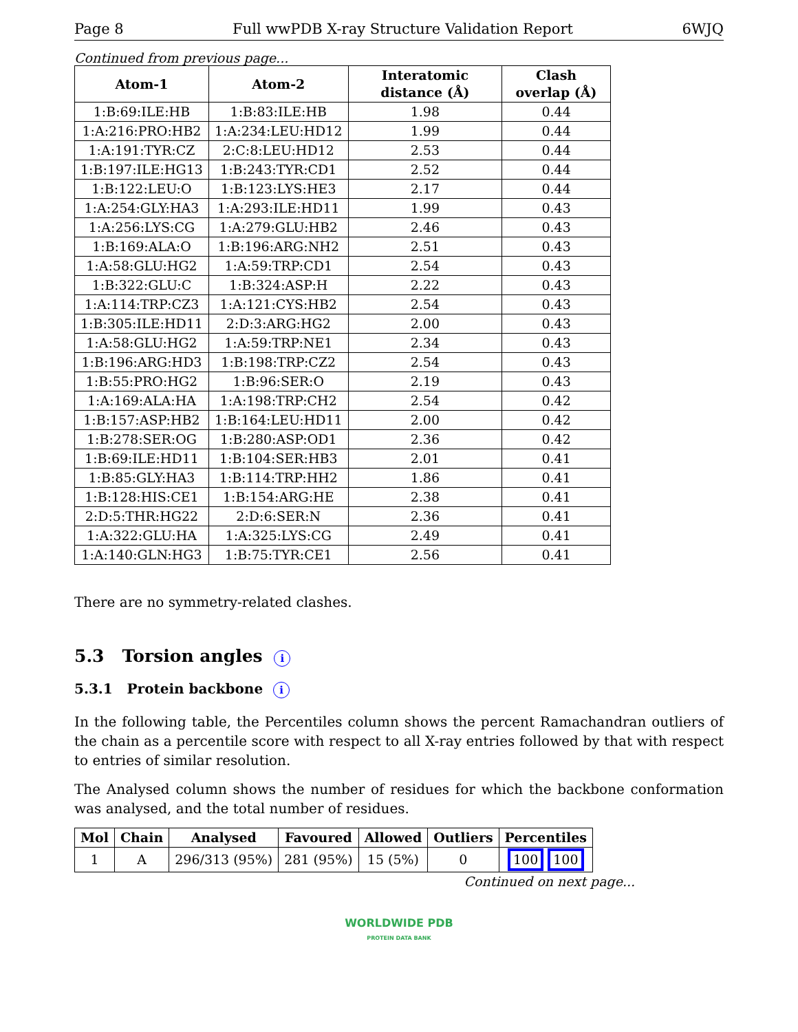Page 8 Full wwPDB X-ray Structure Validation Report 6WJQ
Continued from previous page...
| Atom-1 | Atom-2 | Interatomic distance (Å) | Clash overlap (Å) |
| --- | --- | --- | --- |
| 1:B:69:ILE:HB | 1:B:83:ILE:HB | 1.98 | 0.44 |
| 1:A:216:PRO:HB2 | 1:A:234:LEU:HD12 | 1.99 | 0.44 |
| 1:A:191:TYR:CZ | 2:C:8:LEU:HD12 | 2.53 | 0.44 |
| 1:B:197:ILE:HG13 | 1:B:243:TYR:CD1 | 2.52 | 0.44 |
| 1:B:122:LEU:O | 1:B:123:LYS:HE3 | 2.17 | 0.44 |
| 1:A:254:GLY:HA3 | 1:A:293:ILE:HD11 | 1.99 | 0.43 |
| 1:A:256:LYS:CG | 1:A:279:GLU:HB2 | 2.46 | 0.43 |
| 1:B:169:ALA:O | 1:B:196:ARG:NH2 | 2.51 | 0.43 |
| 1:A:58:GLU:HG2 | 1:A:59:TRP:CD1 | 2.54 | 0.43 |
| 1:B:322:GLU:C | 1:B:324:ASP:H | 2.22 | 0.43 |
| 1:A:114:TRP:CZ3 | 1:A:121:CYS:HB2 | 2.54 | 0.43 |
| 1:B:305:ILE:HD11 | 2:D:3:ARG:HG2 | 2.00 | 0.43 |
| 1:A:58:GLU:HG2 | 1:A:59:TRP:NE1 | 2.34 | 0.43 |
| 1:B:196:ARG:HD3 | 1:B:198:TRP:CZ2 | 2.54 | 0.43 |
| 1:B:55:PRO:HG2 | 1:B:96:SER:O | 2.19 | 0.43 |
| 1:A:169:ALA:HA | 1:A:198:TRP:CH2 | 2.54 | 0.42 |
| 1:B:157:ASP:HB2 | 1:B:164:LEU:HD11 | 2.00 | 0.42 |
| 1:B:278:SER:OG | 1:B:280:ASP:OD1 | 2.36 | 0.42 |
| 1:B:69:ILE:HD11 | 1:B:104:SER:HB3 | 2.01 | 0.41 |
| 1:B:85:GLY:HA3 | 1:B:114:TRP:HH2 | 1.86 | 0.41 |
| 1:B:128:HIS:CE1 | 1:B:154:ARG:HE | 2.38 | 0.41 |
| 2:D:5:THR:HG22 | 2:D:6:SER:N | 2.36 | 0.41 |
| 1:A:322:GLU:HA | 1:A:325:LYS:CG | 2.49 | 0.41 |
| 1:A:140:GLN:HG3 | 1:B:75:TYR:CE1 | 2.56 | 0.41 |
There are no symmetry-related clashes.
5.3 Torsion angles i
5.3.1 Protein backbone i
In the following table, the Percentiles column shows the percent Ramachandran outliers of the chain as a percentile score with respect to all X-ray entries followed by that with respect to entries of similar resolution.
The Analysed column shows the number of residues for which the backbone conformation was analysed, and the total number of residues.
| Mol | Chain | Analysed | Favoured | Allowed | Outliers | Percentiles |
| --- | --- | --- | --- | --- | --- | --- |
| 1 | A | 296/313 (95%) | 281 (95%) | 15 (5%) | 0 | 100 100 |
Continued on next page...
WORLDWIDE PDB
PROTEIN DATA BANK